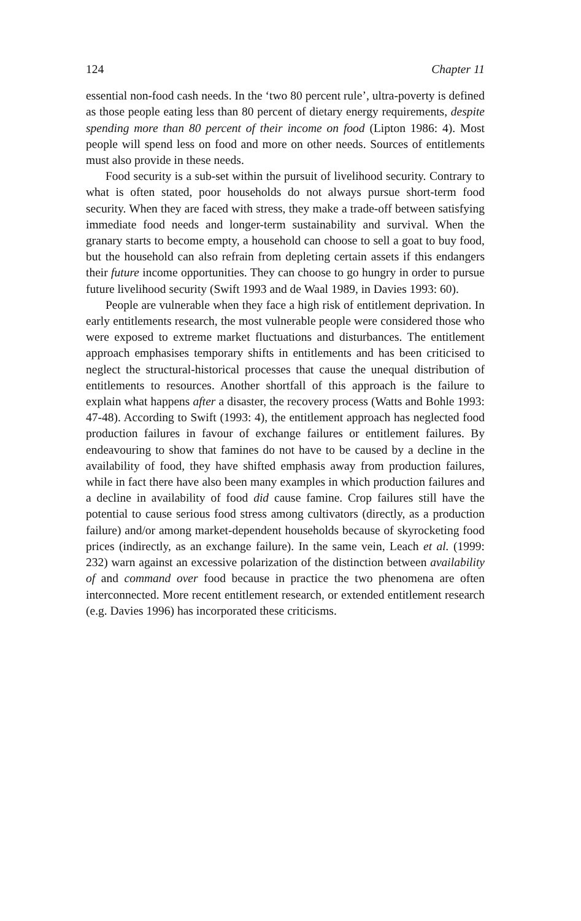124 Chapter 11
essential non-food cash needs. In the ‘two 80 percent rule’, ultra-poverty is defined as those people eating less than 80 percent of dietary energy requirements, despite spending more than 80 percent of their income on food (Lipton 1986: 4). Most people will spend less on food and more on other needs. Sources of entitlements must also provide in these needs.
Food security is a sub-set within the pursuit of livelihood security. Contrary to what is often stated, poor households do not always pursue short-term food security. When they are faced with stress, they make a trade-off between satisfying immediate food needs and longer-term sustainability and survival. When the granary starts to become empty, a household can choose to sell a goat to buy food, but the household can also refrain from depleting certain assets if this endangers their future income opportunities. They can choose to go hungry in order to pursue future livelihood security (Swift 1993 and de Waal 1989, in Davies 1993: 60).
People are vulnerable when they face a high risk of entitlement deprivation. In early entitlements research, the most vulnerable people were considered those who were exposed to extreme market fluctuations and disturbances. The entitlement approach emphasises temporary shifts in entitlements and has been criticised to neglect the structural-historical processes that cause the unequal distribution of entitlements to resources. Another shortfall of this approach is the failure to explain what happens after a disaster, the recovery process (Watts and Bohle 1993: 47-48). According to Swift (1993: 4), the entitlement approach has neglected food production failures in favour of exchange failures or entitlement failures. By endeavouring to show that famines do not have to be caused by a decline in the availability of food, they have shifted emphasis away from production failures, while in fact there have also been many examples in which production failures and a decline in availability of food did cause famine. Crop failures still have the potential to cause serious food stress among cultivators (directly, as a production failure) and/or among market-dependent households because of skyrocketing food prices (indirectly, as an exchange failure). In the same vein, Leach et al. (1999: 232) warn against an excessive polarization of the distinction between availability of and command over food because in practice the two phenomena are often interconnected. More recent entitlement research, or extended entitlement research (e.g. Davies 1996) has incorporated these criticisms.